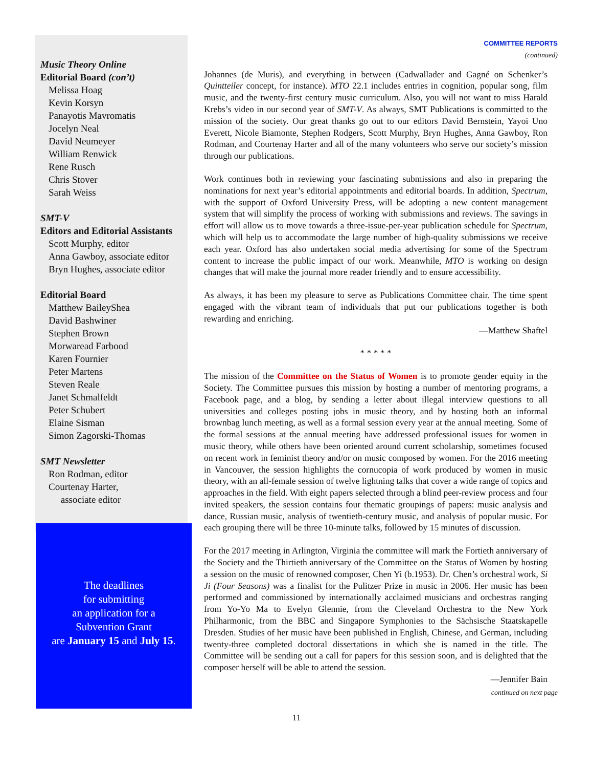Music Theory Online
Editorial Board (con’t)
Melissa Hoag
Kevin Korsyn
Panayotis Mavromatis
Jocelyn Neal
David Neumeyer
William Renwick
Rene Rusch
Chris Stover
Sarah Weiss
SMT-V
Editors and Editorial Assistants
Scott Murphy, editor
Anna Gawboy, associate editor
Bryn Hughes, associate editor
Editorial Board
Matthew BaileyShea
David Bashwiner
Stephen Brown
Morwaread Farbood
Karen Fournier
Peter Martens
Steven Reale
Janet Schmalfeldt
Peter Schubert
Elaine Sisman
Simon Zagorski-Thomas
SMT Newsletter
Ron Rodman, editor
Courtenay Harter,
associate editor
The deadlines
for submitting
an application for a
Subvention Grant
are January 15 and July 15.
COMMITTEE REPORTS
(continued)
Johannes (de Muris), and everything in between (Cadwallader and Gagné on Schenker’s Quintteiler concept, for instance). MTO 22.1 includes entries in cognition, popular song, film music, and the twenty-first century music curriculum. Also, you will not want to miss Harald Krebs’s video in our second year of SMT-V. As always, SMT Publications is committed to the mission of the society. Our great thanks go out to our editors David Bernstein, Yayoi Uno Everett, Nicole Biamonte, Stephen Rodgers, Scott Murphy, Bryn Hughes, Anna Gawboy, Ron Rodman, and Courtenay Harter and all of the many volunteers who serve our society’s mission through our publications.
Work continues both in reviewing your fascinating submissions and also in preparing the nominations for next year’s editorial appointments and editorial boards. In addition, Spectrum, with the support of Oxford University Press, will be adopting a new content management system that will simplify the process of working with submissions and reviews. The savings in effort will allow us to move towards a three-issue-per-year publication schedule for Spectrum, which will help us to accommodate the large number of high-quality submissions we receive each year. Oxford has also undertaken social media advertising for some of the Spectrum content to increase the public impact of our work. Meanwhile, MTO is working on design changes that will make the journal more reader friendly and to ensure accessibility.
As always, it has been my pleasure to serve as Publications Committee chair. The time spent engaged with the vibrant team of individuals that put our publications together is both rewarding and enriching.
—Matthew Shaftel
* * * * *
The mission of the Committee on the Status of Women is to promote gender equity in the Society. The Committee pursues this mission by hosting a number of mentoring programs, a Facebook page, and a blog, by sending a letter about illegal interview questions to all universities and colleges posting jobs in music theory, and by hosting both an informal brownbag lunch meeting, as well as a formal session every year at the annual meeting. Some of the formal sessions at the annual meeting have addressed professional issues for women in music theory, while others have been oriented around current scholarship, sometimes focused on recent work in feminist theory and/or on music composed by women. For the 2016 meeting in Vancouver, the session highlights the cornucopia of work produced by women in music theory, with an all-female session of twelve lightning talks that cover a wide range of topics and approaches in the field. With eight papers selected through a blind peer-review process and four invited speakers, the session contains four thematic groupings of papers: music analysis and dance, Russian music, analysis of twentieth-century music, and analysis of popular music. For each grouping there will be three 10-minute talks, followed by 15 minutes of discussion.
For the 2017 meeting in Arlington, Virginia the committee will mark the Fortieth anniversary of the Society and the Thirtieth anniversary of the Committee on the Status of Women by hosting a session on the music of renowned composer, Chen Yi (b.1953). Dr. Chen’s orchestral work, Si Ji (Four Seasons) was a finalist for the Pulitzer Prize in music in 2006. Her music has been performed and commissioned by internationally acclaimed musicians and orchestras ranging from Yo-Yo Ma to Evelyn Glennie, from the Cleveland Orchestra to the New York Philharmonic, from the BBC and Singapore Symphonies to the Sächsische Staatskapelle Dresden. Studies of her music have been published in English, Chinese, and German, including twenty-three completed doctoral dissertations in which she is named in the title. The Committee will be sending out a call for papers for this session soon, and is delighted that the composer herself will be able to attend the session.
—Jennifer Bain
continued on next page
11